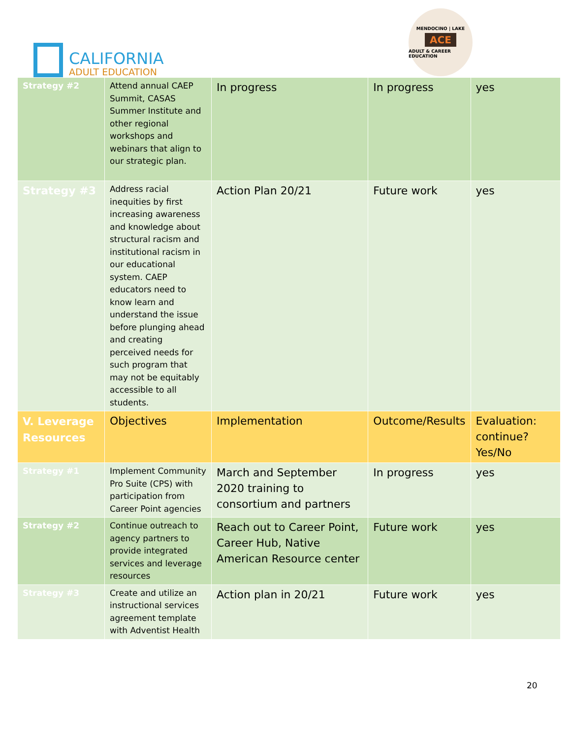CALIFORNIA
ADULT EDUCATION
MENDOCINO | LAKE
ACE
ADULT & CAREER EDUCATION
| Strategy #2 | Attend annual CAEP Summit, CASAS Summer Institute and other regional workshops and webinars that align to our strategic plan. | In progress | In progress | yes |
| Strategy #3 | Address racial inequities by first increasing awareness and knowledge about structural racism and institutional racism in our educational system. CAEP educators need to know learn and understand the issue before plunging ahead and creating perceived needs for such program that may not be equitably accessible to all students. | Action Plan 20/21 | Future work | yes |
| V. Leverage Resources | Objectives | Implementation | Outcome/Results | Evaluation: continue? Yes/No |
| Strategy #1 | Implement Community Pro Suite (CPS) with participation from Career Point agencies | March and September 2020 training to consortium and partners | In progress | yes |
| Strategy #2 | Continue outreach to agency partners to provide integrated services and leverage resources | Reach out to Career Point, Career Hub, Native American Resource center | Future work | yes |
| Strategy #3 | Create and utilize an instructional services agreement template with Adventist Health | Action plan in 20/21 | Future work | yes |
20